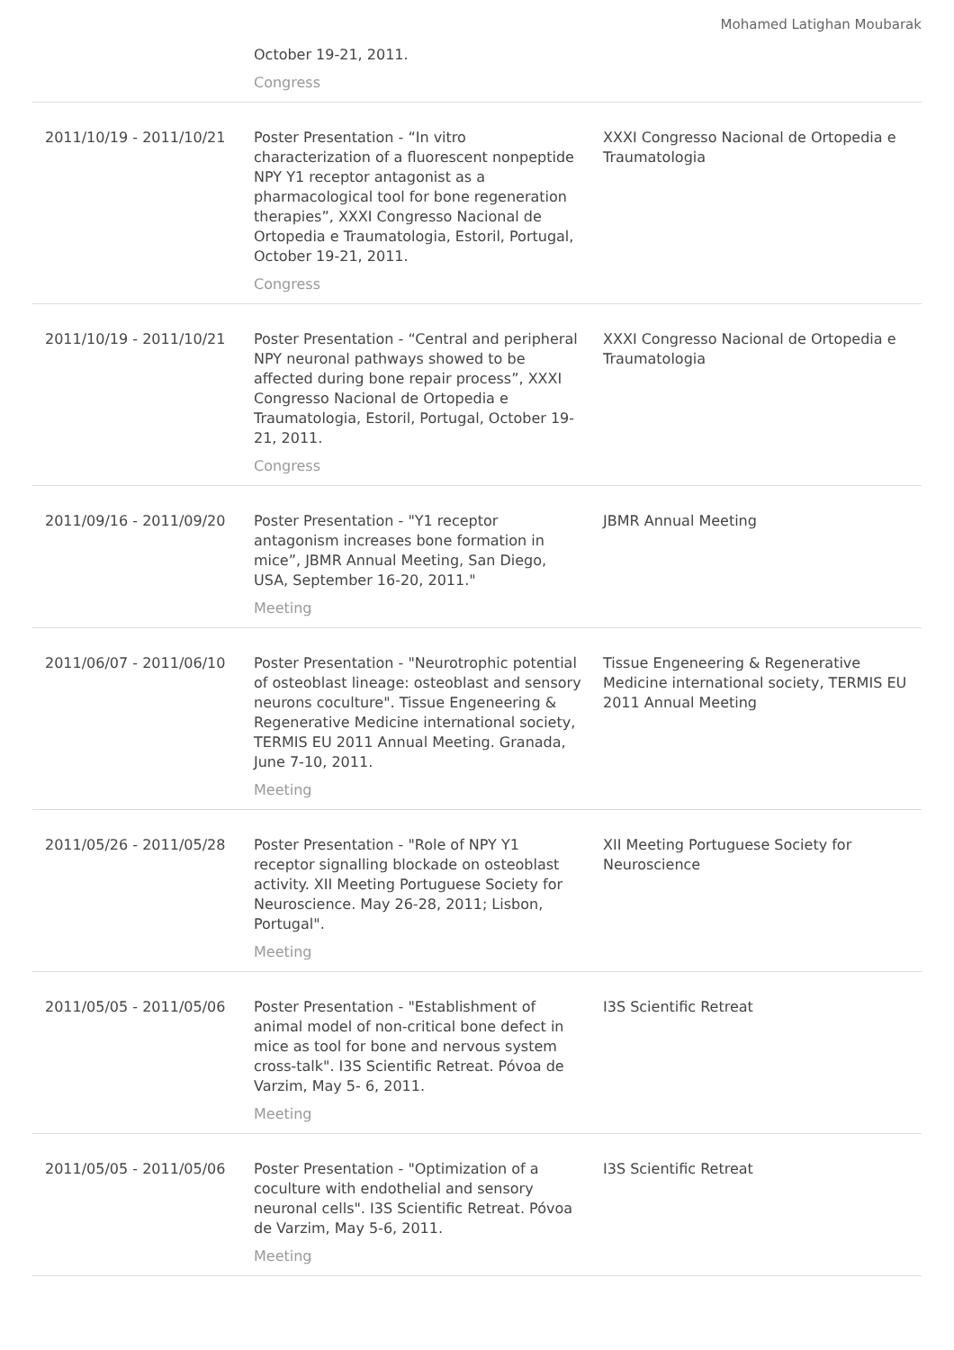Mohamed Latighan Moubarak
| | October 19-21, 2011. Congress | |
| 2011/10/19 - 2011/10/21 | Poster Presentation - “In vitro characterization of a fluorescent nonpeptide NPY Y1 receptor antagonist as a pharmacological tool for bone regeneration therapies”, XXXI Congresso Nacional de Ortopedia e Traumatologia, Estoril, Portugal, October 19-21, 2011. Congress | XXXI Congresso Nacional de Ortopedia e Traumatologia |
| 2011/10/19 - 2011/10/21 | Poster Presentation - “Central and peripheral NPY neuronal pathways showed to be affected during bone repair process”, XXXI Congresso Nacional de Ortopedia e Traumatologia, Estoril, Portugal, October 19-21, 2011. Congress | XXXI Congresso Nacional de Ortopedia e Traumatologia |
| 2011/09/16 - 2011/09/20 | Poster Presentation - "Y1 receptor antagonism increases bone formation in mice”, JBMR Annual Meeting, San Diego, USA, September 16-20, 2011." Meeting | JBMR Annual Meeting |
| 2011/06/07 - 2011/06/10 | Poster Presentation - "Neurotrophic potential of osteoblast lineage: osteoblast and sensory neurons coculture". Tissue Engeneering & Regenerative Medicine international society, TERMIS EU 2011 Annual Meeting. Granada, June 7-10, 2011. Meeting | Tissue Engeneering & Regenerative Medicine international society, TERMIS EU 2011 Annual Meeting |
| 2011/05/26 - 2011/05/28 | Poster Presentation - "Role of NPY Y1 receptor signalling blockade on osteoblast activity. XII Meeting Portuguese Society for Neuroscience. May 26-28, 2011; Lisbon, Portugal". Meeting | XII Meeting Portuguese Society for Neuroscience |
| 2011/05/05 - 2011/05/06 | Poster Presentation - "Establishment of animal model of non-critical bone defect in mice as tool for bone and nervous system cross-talk". I3S Scientific Retreat. Póvoa de Varzim, May 5- 6, 2011. Meeting | I3S Scientific Retreat |
| 2011/05/05 - 2011/05/06 | Poster Presentation - "Optimization of a coculture with endothelial and sensory neuronal cells". I3S Scientific Retreat. Póvoa de Varzim, May 5-6, 2011. Meeting | I3S Scientific Retreat |